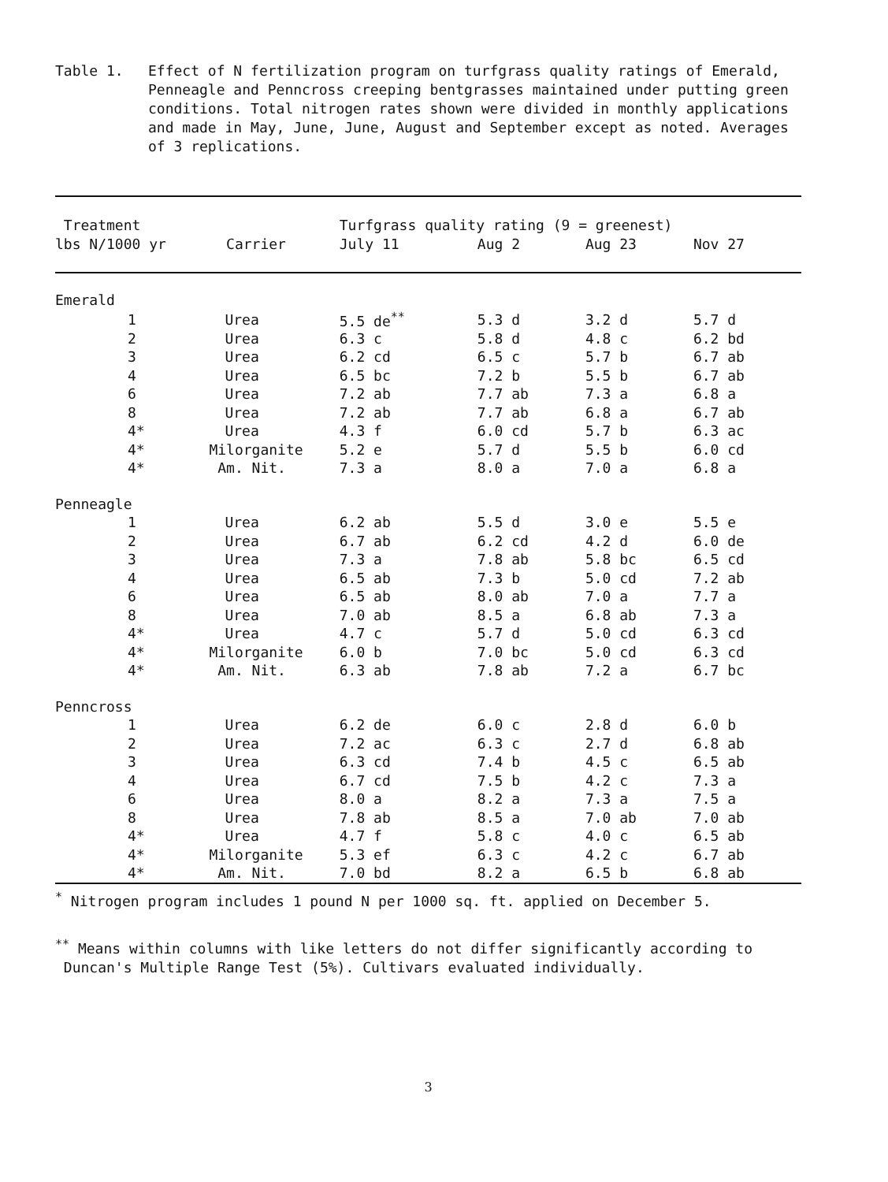Table 1. Effect of N fertilization program on turfgrass quality ratings of Emerald, Penneagle and Penncross creeping bentgrasses maintained under putting green conditions. Total nitrogen rates shown were divided in monthly applications and made in May, June, June, August and September except as noted. Averages of 3 replications.
| Treatment | | Turfgrass quality rating (9 = greenest) | | | |
| --- | --- | --- | --- | --- | --- |
| lbs N/1000 yr | Carrier | July 11 | Aug 2 | Aug 23 | Nov 27 |
| Emerald | | | | | |
| 1 | Urea | 5.5 de<sup>**</sup> | 5.3 d | 3.2 d | 5.7 d |
| 2 | Urea | 6.3 c | 5.8 d | 4.8 c | 6.2 bd |
| 3 | Urea | 6.2 cd | 6.5 c | 5.7 b | 6.7 ab |
| 4 | Urea | 6.5 bc | 7.2 b | 5.5 b | 6.7 ab |
| 6 | Urea | 7.2 ab | 7.7 ab | 7.3 a | 6.8 a |
| 8 | Urea | 7.2 ab | 7.7 ab | 6.8 a | 6.7 ab |
| 4* | Urea | 4.3 f | 6.0 cd | 5.7 b | 6.3 ac |
| 4* | Milorganite | 5.2 e | 5.7 d | 5.5 b | 6.0 cd |
| 4* | Am. Nit. | 7.3 a | 8.0 a | 7.0 a | 6.8 a |
| Penneagle | | | | | |
| 1 | Urea | 6.2 ab | 5.5 d | 3.0 e | 5.5 e |
| 2 | Urea | 6.7 ab | 6.2 cd | 4.2 d | 6.0 de |
| 3 | Urea | 7.3 a | 7.8 ab | 5.8 bc | 6.5 cd |
| 4 | Urea | 6.5 ab | 7.3 b | 5.0 cd | 7.2 ab |
| 6 | Urea | 6.5 ab | 8.0 ab | 7.0 a | 7.7 a |
| 8 | Urea | 7.0 ab | 8.5 a | 6.8 ab | 7.3 a |
| 4* | Urea | 4.7 c | 5.7 d | 5.0 cd | 6.3 cd |
| 4* | Milorganite | 6.0 b | 7.0 bc | 5.0 cd | 6.3 cd |
| 4* | Am. Nit. | 6.3 ab | 7.8 ab | 7.2 a | 6.7 bc |
| Penncross | | | | | |
| 1 | Urea | 6.2 de | 6.0 c | 2.8 d | 6.0 b |
| 2 | Urea | 7.2 ac | 6.3 c | 2.7 d | 6.8 ab |
| 3 | Urea | 6.3 cd | 7.4 b | 4.5 c | 6.5 ab |
| 4 | Urea | 6.7 cd | 7.5 b | 4.2 c | 7.3 a |
| 6 | Urea | 8.0 a | 8.2 a | 7.3 a | 7.5 a |
| 8 | Urea | 7.8 ab | 8.5 a | 7.0 ab | 7.0 ab |
| 4* | Urea | 4.7 f | 5.8 c | 4.0 c | 6.5 ab |
| 4* | Milorganite | 5.3 ef | 6.3 c | 4.2 c | 6.7 ab |
| 4* | Am. Nit. | 7.0 bd | 8.2 a | 6.5 b | 6.8 ab |
<sup>*</sup> Nitrogen program includes 1 pound N per 1000 sq. ft. applied on December 5.
<sup>**</sup> Means within columns with like letters do not differ significantly according to
Duncan's Multiple Range Test (5%). Cultivars evaluated individually.
3